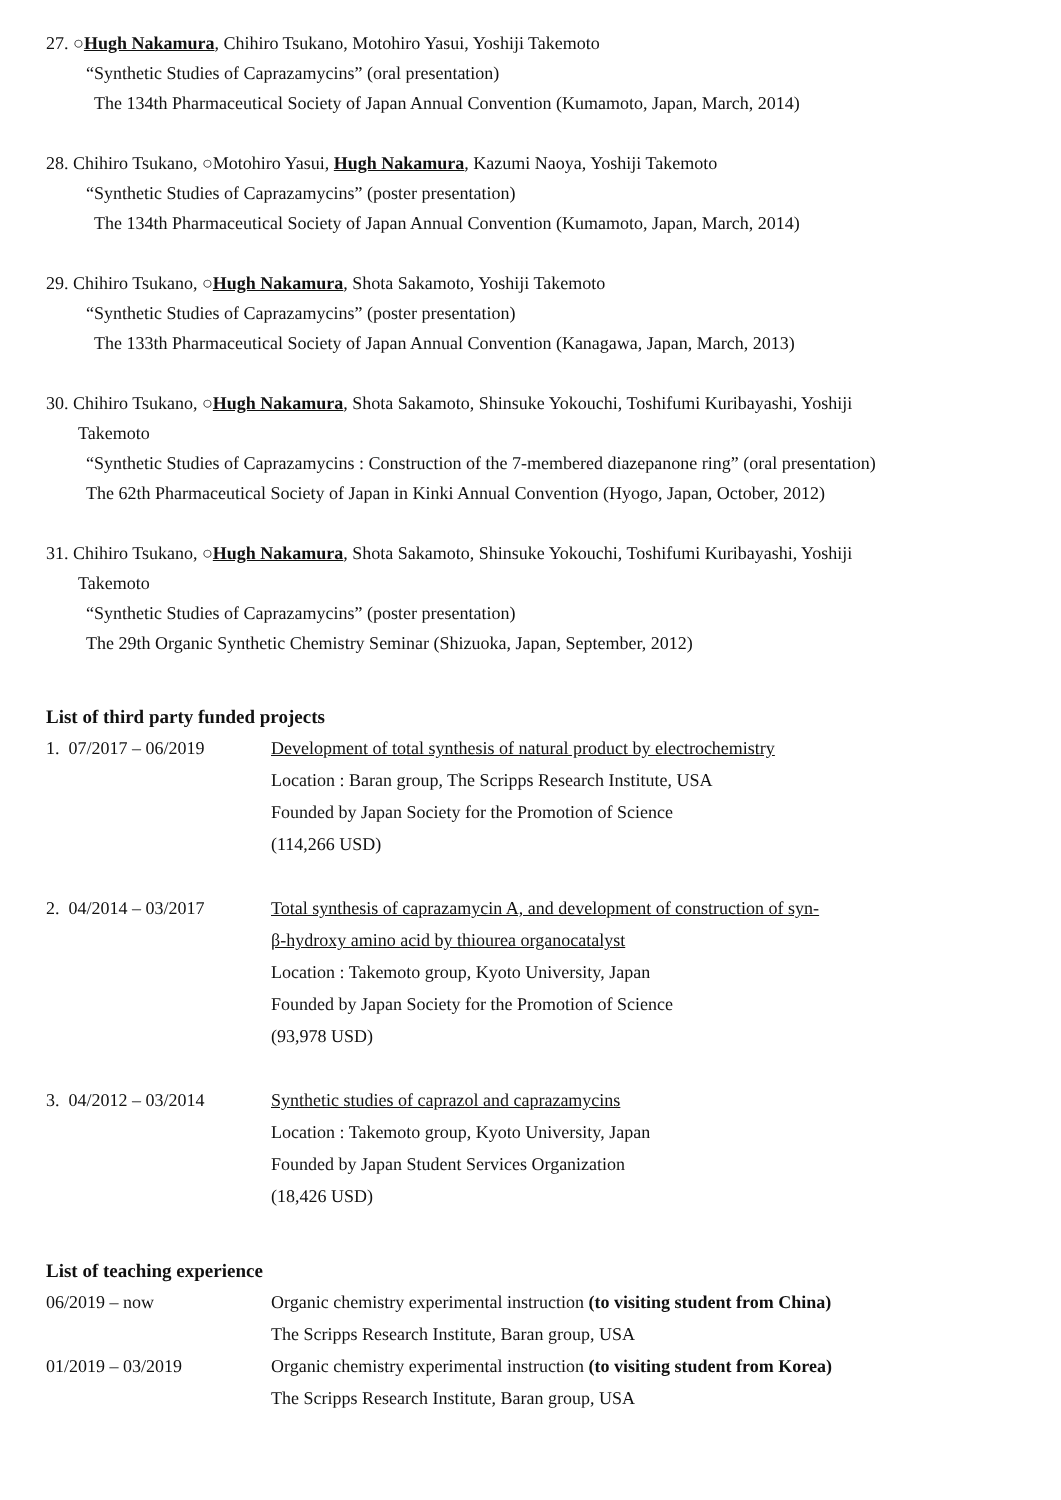27. ○Hugh Nakamura, Chihiro Tsukano, Motohiro Yasui, Yoshiji Takemoto
“Synthetic Studies of Caprazamycins” (oral presentation)
The 134th Pharmaceutical Society of Japan Annual Convention (Kumamoto, Japan, March, 2014)
28. Chihiro Tsukano, ○Motohiro Yasui, Hugh Nakamura, Kazumi Naoya, Yoshiji Takemoto
“Synthetic Studies of Caprazamycins” (poster presentation)
The 134th Pharmaceutical Society of Japan Annual Convention (Kumamoto, Japan, March, 2014)
29. Chihiro Tsukano, ○Hugh Nakamura, Shota Sakamoto, Yoshiji Takemoto
“Synthetic Studies of Caprazamycins” (poster presentation)
The 133th Pharmaceutical Society of Japan Annual Convention (Kanagawa, Japan, March, 2013)
30. Chihiro Tsukano, ○Hugh Nakamura, Shota Sakamoto, Shinsuke Yokouchi, Toshifumi Kuribayashi, Yoshiji
Takemoto
“Synthetic Studies of Caprazamycins : Construction of the 7-membered diazepanone ring” (oral presentation)
The 62th Pharmaceutical Society of Japan in Kinki Annual Convention (Hyogo, Japan, October, 2012)
31. Chihiro Tsukano, ○Hugh Nakamura, Shota Sakamoto, Shinsuke Yokouchi, Toshifumi Kuribayashi, Yoshiji
Takemoto
“Synthetic Studies of Caprazamycins” (poster presentation)
The 29th Organic Synthetic Chemistry Seminar (Shizuoka, Japan, September, 2012)
List of third party funded projects
1. 07/2017 – 06/2019
Development of total synthesis of natural product by electrochemistry
Location : Baran group, The Scripps Research Institute, USA
Founded by Japan Society for the Promotion of Science
(114,266 USD)
2. 04/2014 – 03/2017
Total synthesis of caprazamycin A, and development of construction of syn-
β-hydroxy amino acid by thiourea organocatalyst
Location : Takemoto group, Kyoto University, Japan
Founded by Japan Society for the Promotion of Science
(93,978 USD)
3. 04/2012 – 03/2014
Synthetic studies of caprazol and caprazamycins
Location : Takemoto group, Kyoto University, Japan
Founded by Japan Student Services Organization
(18,426 USD)
List of teaching experience
06/2019 – now Organic chemistry experimental instruction (to visiting student from China)
The Scripps Research Institute, Baran group, USA
01/2019 – 03/2019 Organic chemistry experimental instruction (to visiting student from Korea)
The Scripps Research Institute, Baran group, USA